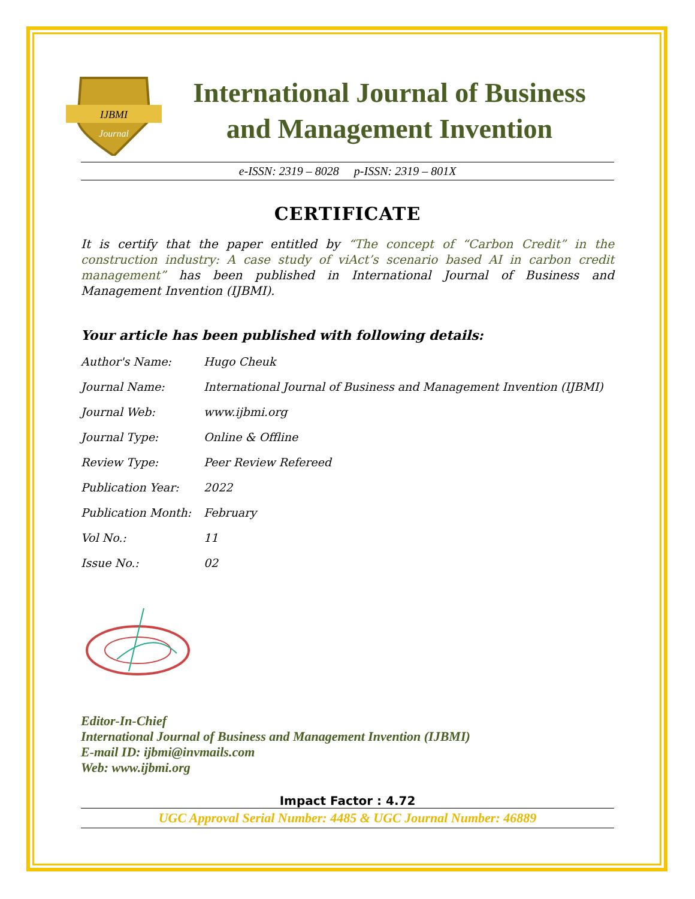IJBMI
Journal
International Journal of Business
and Management Invention
e-ISSN: 2319 – 8028 p-ISSN: 2319 – 801X
CERTIFICATE
It is certify that the paper entitled by “The concept of “Carbon Credit” in the construction industry: A case study of viAct’s scenario based AI in carbon credit management” has been published in International Journal of Business and Management Invention (IJBMI).
Your article has been published with following details:
| Author's Name: | Hugo Cheuk |
| Journal Name: | International Journal of Business and Management Invention (IJBMI) |
| Journal Web: | www.ijbmi.org |
| Journal Type: | Online & Offline |
| Review Type: | Peer Review Refereed |
| Publication Year: | 2022 |
| Publication Month: | February |
| Vol No.: | 11 |
| Issue No.: | 02 |
Editor-In-Chief
International Journal of Business and Management Invention (IJBMI)
E-mail ID: ijbmi@invmails.com
Web: www.ijbmi.org
Impact Factor : 4.72
UGC Approval Serial Number: 4485 & UGC Journal Number: 46889